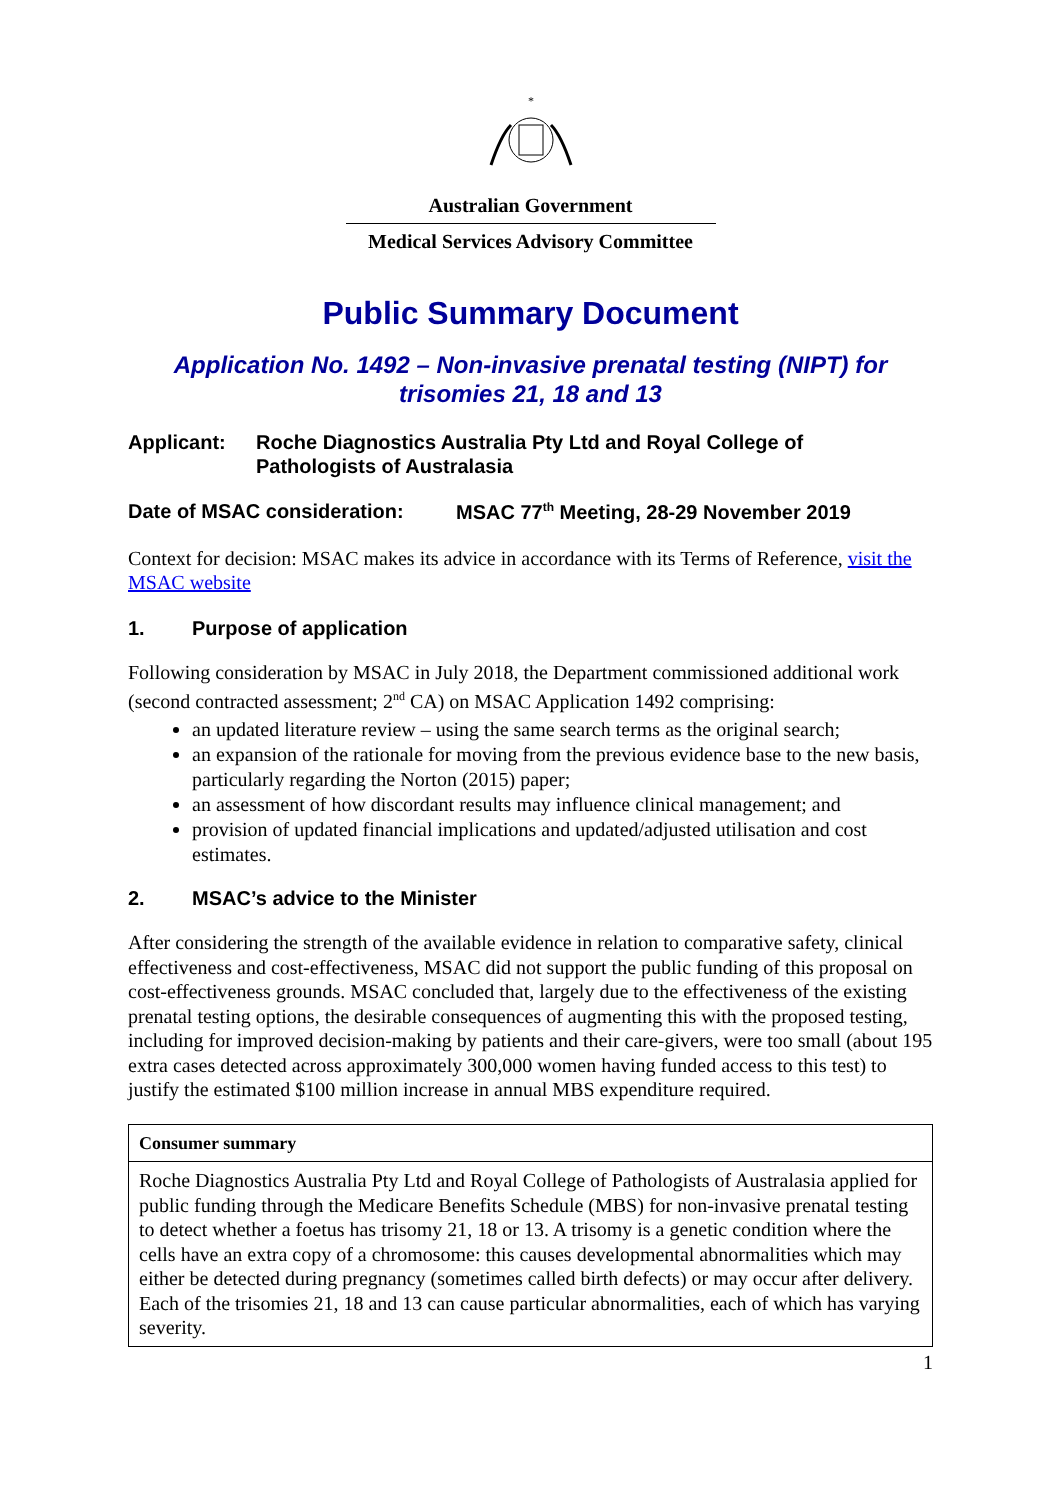*
Australian Government
Medical Services Advisory Committee
Public Summary Document
Application No. 1492 – Non-invasive prenatal testing (NIPT) for
trisomies 21, 18 and 13
Applicant: Roche Diagnostics Australia Pty Ltd and Royal College of
Pathologists of Australasia
Date of MSAC consideration: MSAC 77<sup>th</sup> Meeting, 28-29 November 2019
Context for decision: MSAC makes its advice in accordance with its Terms of Reference, visit the MSAC website
1. Purpose of application
Following consideration by MSAC in July 2018, the Department commissioned additional work (second contracted assessment; 2<sup>nd</sup> CA) on MSAC Application 1492 comprising:
an updated literature review – using the same search terms as the original search;
an expansion of the rationale for moving from the previous evidence base to the new basis, particularly regarding the Norton (2015) paper;
an assessment of how discordant results may influence clinical management; and
provision of updated financial implications and updated/adjusted utilisation and cost estimates.
2. MSAC’s advice to the Minister
After considering the strength of the available evidence in relation to comparative safety, clinical effectiveness and cost-effectiveness, MSAC did not support the public funding of this proposal on cost-effectiveness grounds. MSAC concluded that, largely due to the effectiveness of the existing prenatal testing options, the desirable consequences of augmenting this with the proposed testing, including for improved decision-making by patients and their care-givers, were too small (about 195 extra cases detected across approximately 300,000 women having funded access to this test) to justify the estimated $100 million increase in annual MBS expenditure required.
| Consumer summary |
| --- |
| Roche Diagnostics Australia Pty Ltd and Royal College of Pathologists of Australasia applied for public funding through the Medicare Benefits Schedule (MBS) for non-invasive prenatal testing to detect whether a foetus has trisomy 21, 18 or 13. A trisomy is a genetic condition where the cells have an extra copy of a chromosome: this causes developmental abnormalities which may either be detected during pregnancy (sometimes called birth defects) or may occur after delivery. Each of the trisomies 21, 18 and 13 can cause particular abnormalities, each of which has varying severity. |
1